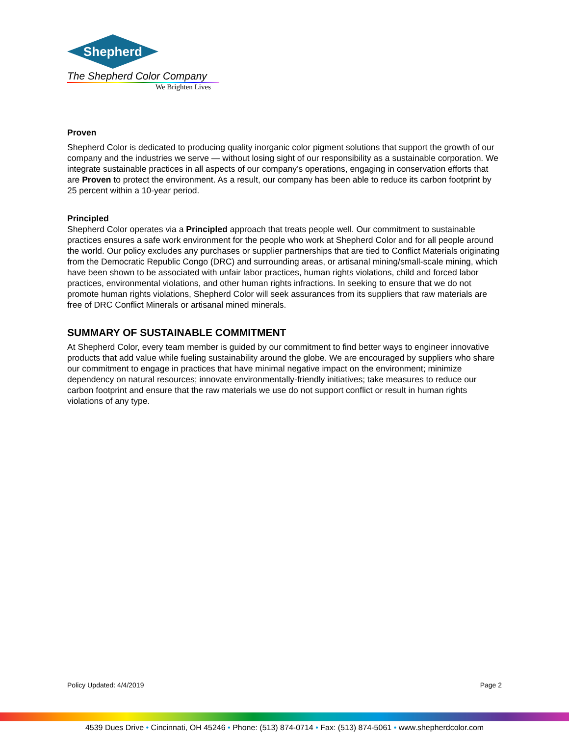Shepherd
The Shepherd Color Company
We Brighten Lives
Proven
Shepherd Color is dedicated to producing quality inorganic color pigment solutions that support the growth of our company and the industries we serve — without losing sight of our responsibility as a sustainable corporation. We integrate sustainable practices in all aspects of our company’s operations, engaging in conservation efforts that are Proven to protect the environment. As a result, our company has been able to reduce its carbon footprint by 25 percent within a 10-year period.
Principled
Shepherd Color operates via a Principled approach that treats people well. Our commitment to sustainable practices ensures a safe work environment for the people who work at Shepherd Color and for all people around the world. Our policy excludes any purchases or supplier partnerships that are tied to Conflict Materials originating from the Democratic Republic Congo (DRC) and surrounding areas, or artisanal mining/small-scale mining, which have been shown to be associated with unfair labor practices, human rights violations, child and forced labor practices, environmental violations, and other human rights infractions. In seeking to ensure that we do not promote human rights violations, Shepherd Color will seek assurances from its suppliers that raw materials are free of DRC Conflict Minerals or artisanal mined minerals.
SUMMARY OF SUSTAINABLE COMMITMENT
At Shepherd Color, every team member is guided by our commitment to find better ways to engineer innovative products that add value while fueling sustainability around the globe. We are encouraged by suppliers who share our commitment to engage in practices that have minimal negative impact on the environment; minimize dependency on natural resources; innovate environmentally-friendly initiatives; take measures to reduce our carbon footprint and ensure that the raw materials we use do not support conflict or result in human rights violations of any type.
Policy Updated: 4/4/2019 Page 2
4539 Dues Drive • Cincinnati, OH 45246 • Phone: (513) 874-0714 • Fax: (513) 874-5061 • www.shepherdcolor.com